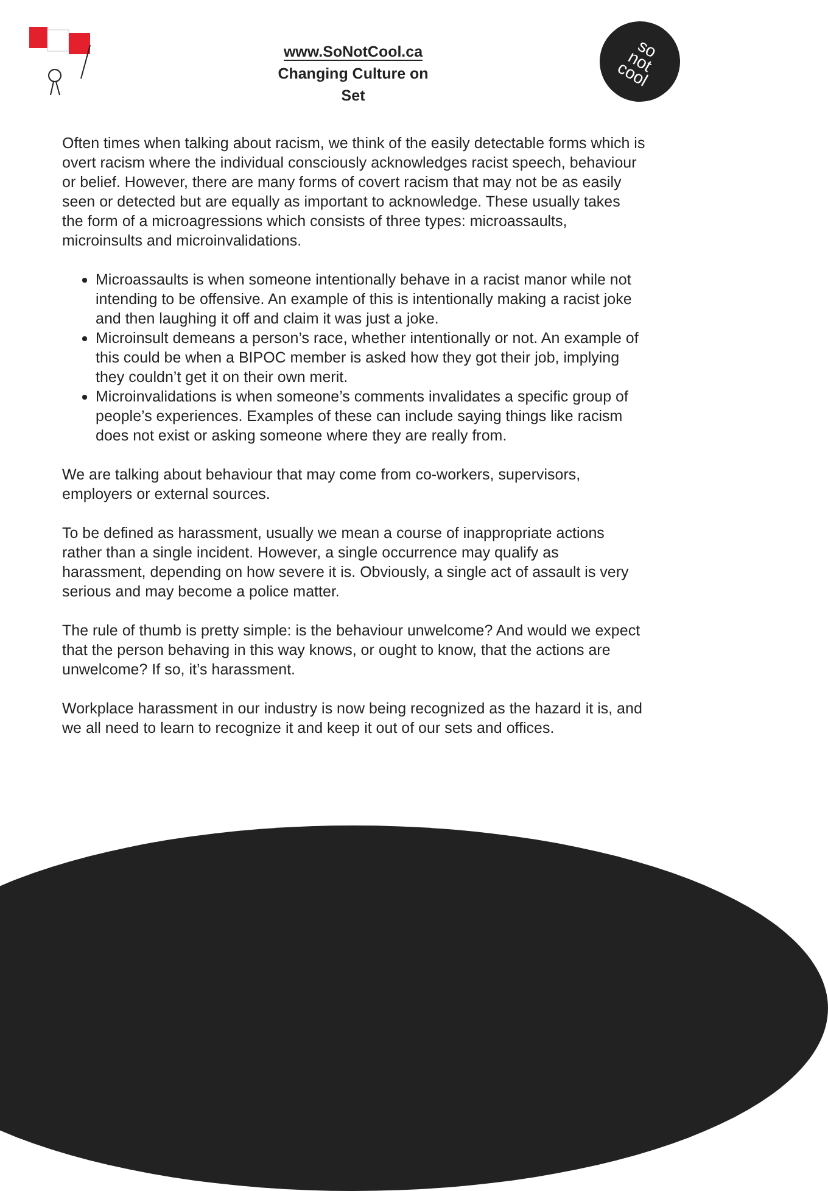www.SoNotCool.ca
Changing Culture on Set
so
not
cool
Often times when talking about racism, we think of the easily detectable forms which is overt racism where the individual consciously acknowledges racist speech, behaviour or belief. However, there are many forms of covert racism that may not be as easily seen or detected but are equally as important to acknowledge. These usually takes the form of a microagressions which consists of three types: microassaults, microinsults and microinvalidations.
Microassaults is when someone intentionally behave in a racist manor while not intending to be offensive. An example of this is intentionally making a racist joke and then laughing it off and claim it was just a joke.
Microinsult demeans a person’s race, whether intentionally or not. An example of this could be when a BIPOC member is asked how they got their job, implying they couldn’t get it on their own merit.
Microinvalidations is when someone’s comments invalidates a specific group of people’s experiences. Examples of these can include saying things like racism does not exist or asking someone where they are really from.
We are talking about behaviour that may come from co-workers, supervisors, employers or external sources.
To be defined as harassment, usually we mean a course of inappropriate actions rather than a single incident. However, a single occurrence may qualify as harassment, depending on how severe it is. Obviously, a single act of assault is very serious and may become a police matter.
The rule of thumb is pretty simple: is the behaviour unwelcome? And would we expect that the person behaving in this way knows, or ought to know, that the actions are unwelcome? If so, it’s harassment.
Workplace harassment in our industry is now being recognized as the hazard it is, and we all need to learn to recognize it and keep it out of our sets and offices.